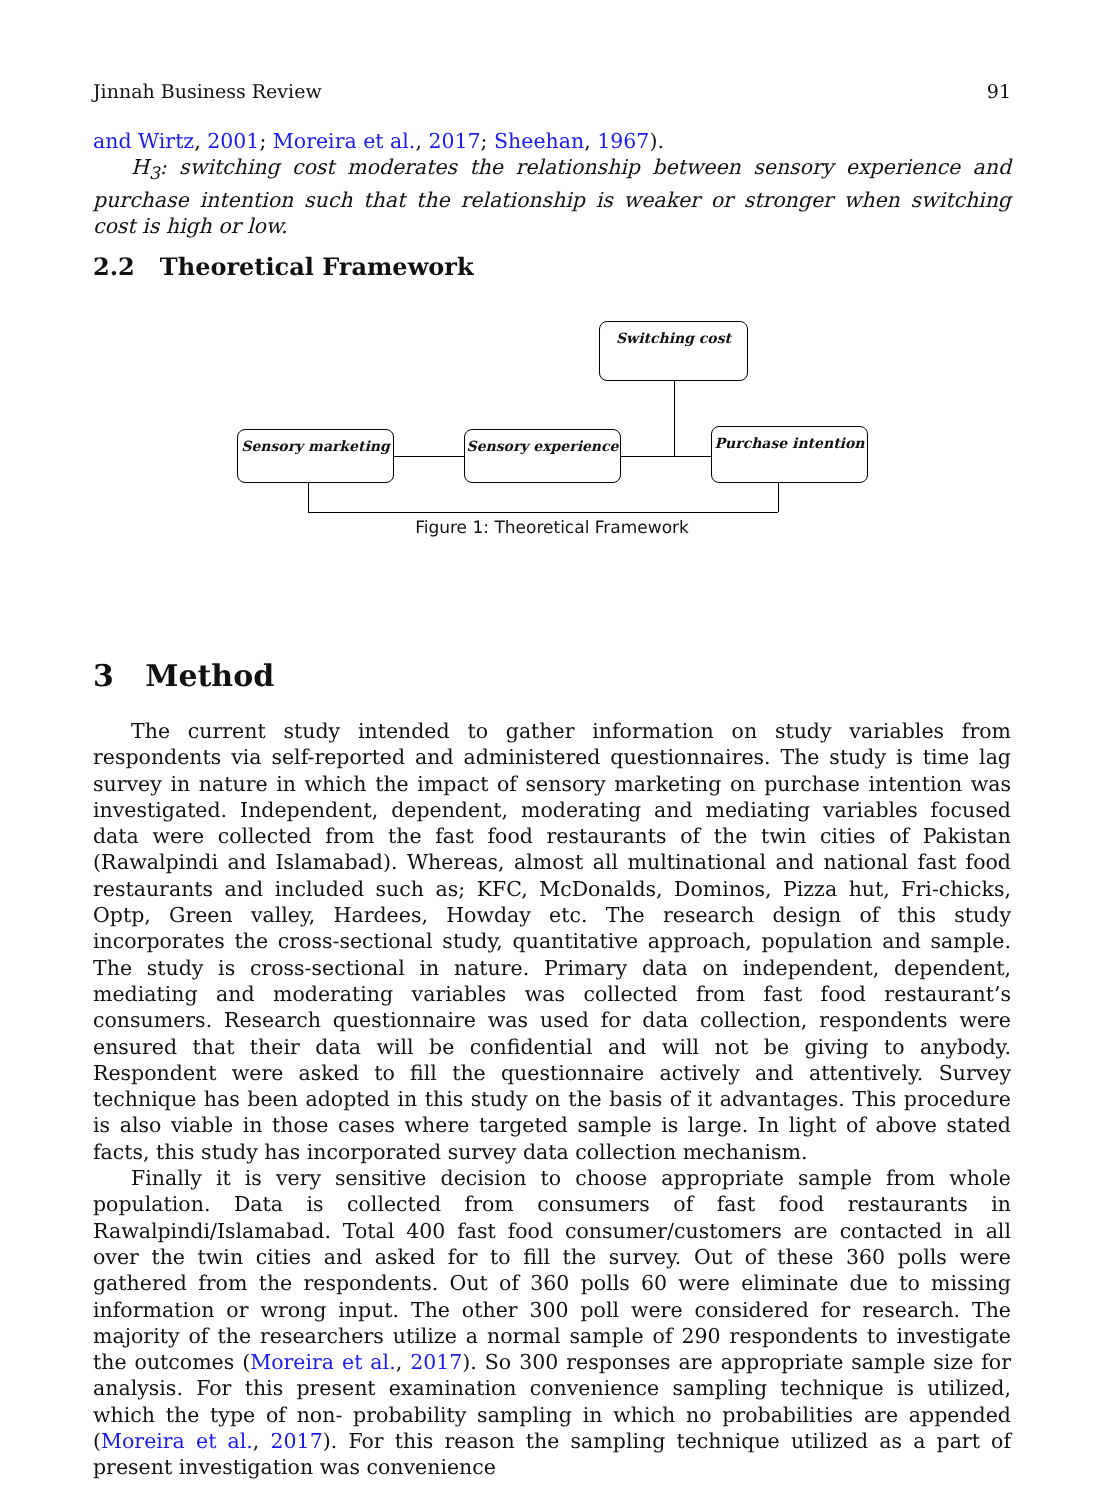Jinnah Business Review 91
and Wirtz, 2001; Moreira et al., 2017; Sheehan, 1967).
H<sub>3</sub>: switching cost moderates the relationship between sensory experience and purchase intention such that the relationship is weaker or stronger when switching cost is high or low.
2.2 Theoretical Framework
Switching cost
Sensory marketing Sensory experience Purchase intention
Figure 1: Theoretical Framework
3 Method
The current study intended to gather information on study variables from respondents via self-reported and administered questionnaires. The study is time lag survey in nature in which the impact of sensory marketing on purchase intention was investigated. Independent, dependent, moderating and mediating variables focused data were collected from the fast food restaurants of the twin cities of Pakistan (Rawalpindi and Islamabad). Whereas, almost all multinational and national fast food restaurants and included such as; KFC, McDonalds, Dominos, Pizza hut, Fri-chicks, Optp, Green valley, Hardees, Howday etc. The research design of this study incorporates the cross-sectional study, quantitative approach, population and sample. The study is cross-sectional in nature. Primary data on independent, dependent, mediating and moderating variables was collected from fast food restaurant’s consumers. Research questionnaire was used for data collection, respondents were ensured that their data will be confidential and will not be giving to anybody. Respondent were asked to fill the questionnaire actively and attentively. Survey technique has been adopted in this study on the basis of it advantages. This procedure is also viable in those cases where targeted sample is large. In light of above stated facts, this study has incorporated survey data collection mechanism.
Finally it is very sensitive decision to choose appropriate sample from whole population. Data is collected from consumers of fast food restaurants in Rawalpindi/Islamabad. Total 400 fast food consumer/customers are contacted in all over the twin cities and asked for to fill the survey. Out of these 360 polls were gathered from the respondents. Out of 360 polls 60 were eliminate due to missing information or wrong input. The other 300 poll were considered for research. The majority of the researchers utilize a normal sample of 290 respondents to investigate the outcomes (Moreira et al., 2017). So 300 responses are appropriate sample size for analysis. For this present examination convenience sampling technique is utilized, which the type of non- probability sampling in which no probabilities are appended (Moreira et al., 2017). For this reason the sampling technique utilized as a part of present investigation was convenience